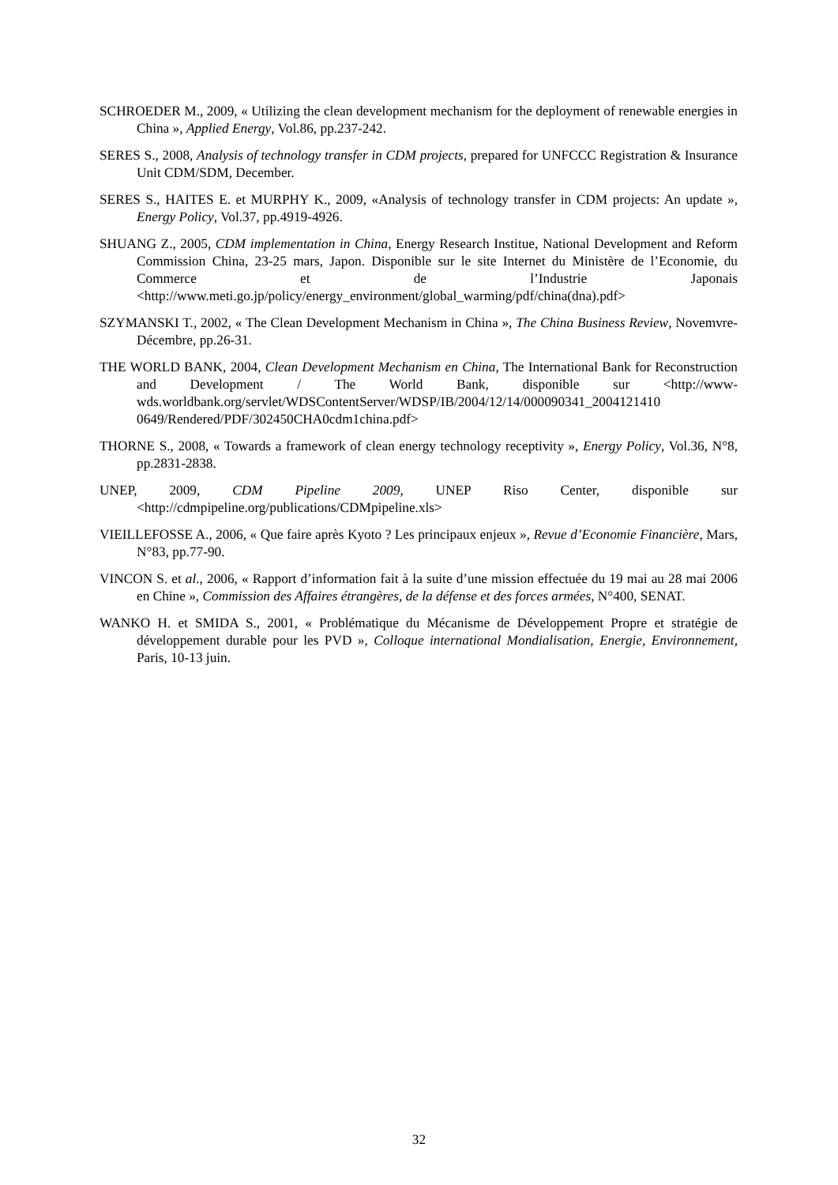SCHROEDER M., 2009, « Utilizing the clean development mechanism for the deployment of renewable energies in China », Applied Energy, Vol.86, pp.237-242.
SERES S., 2008, Analysis of technology transfer in CDM projects, prepared for UNFCCC Registration & Insurance Unit CDM/SDM, December.
SERES S., HAITES E. et MURPHY K., 2009, «Analysis of technology transfer in CDM projects: An update », Energy Policy, Vol.37, pp.4919-4926.
SHUANG Z., 2005, CDM implementation in China, Energy Research Institue, National Development and Reform Commission China, 23-25 mars, Japon. Disponible sur le site Internet du Ministère de l’Economie, du Commerce et de l’Industrie Japonais <http://www.meti.go.jp/policy/energy_environment/global_warming/pdf/china(dna).pdf>
SZYMANSKI T., 2002, « The Clean Development Mechanism in China », The China Business Review, Novemvre- Décembre, pp.26-31.
THE WORLD BANK, 2004, Clean Development Mechanism en China, The International Bank for Reconstruction and Development / The World Bank, disponible sur <http://www-wds.worldbank.org/servlet/WDSContentServer/WDSP/IB/2004/12/14/000090341_2004121410 0649/Rendered/PDF/302450CHA0cdm1china.pdf>
THORNE S., 2008, « Towards a framework of clean energy technology receptivity », Energy Policy, Vol.36, N°8, pp.2831-2838.
UNEP, 2009, CDM Pipeline 2009, UNEP Riso Center, disponible sur <http://cdmpipeline.org/publications/CDMpipeline.xls>
VIEILLEFOSSE A., 2006, « Que faire après Kyoto ? Les principaux enjeux », Revue d’Economie Financière, Mars, N°83, pp.77-90.
VINCON S. et al., 2006, « Rapport d’information fait à la suite d’une mission effectuée du 19 mai au 28 mai 2006 en Chine », Commission des Affaires étrangères, de la défense et des forces armées, N°400, SENAT.
WANKO H. et SMIDA S., 2001, « Problématique du Mécanisme de Développement Propre et stratégie de développement durable pour les PVD », Colloque international Mondialisation, Energie, Environnement, Paris, 10-13 juin.
32